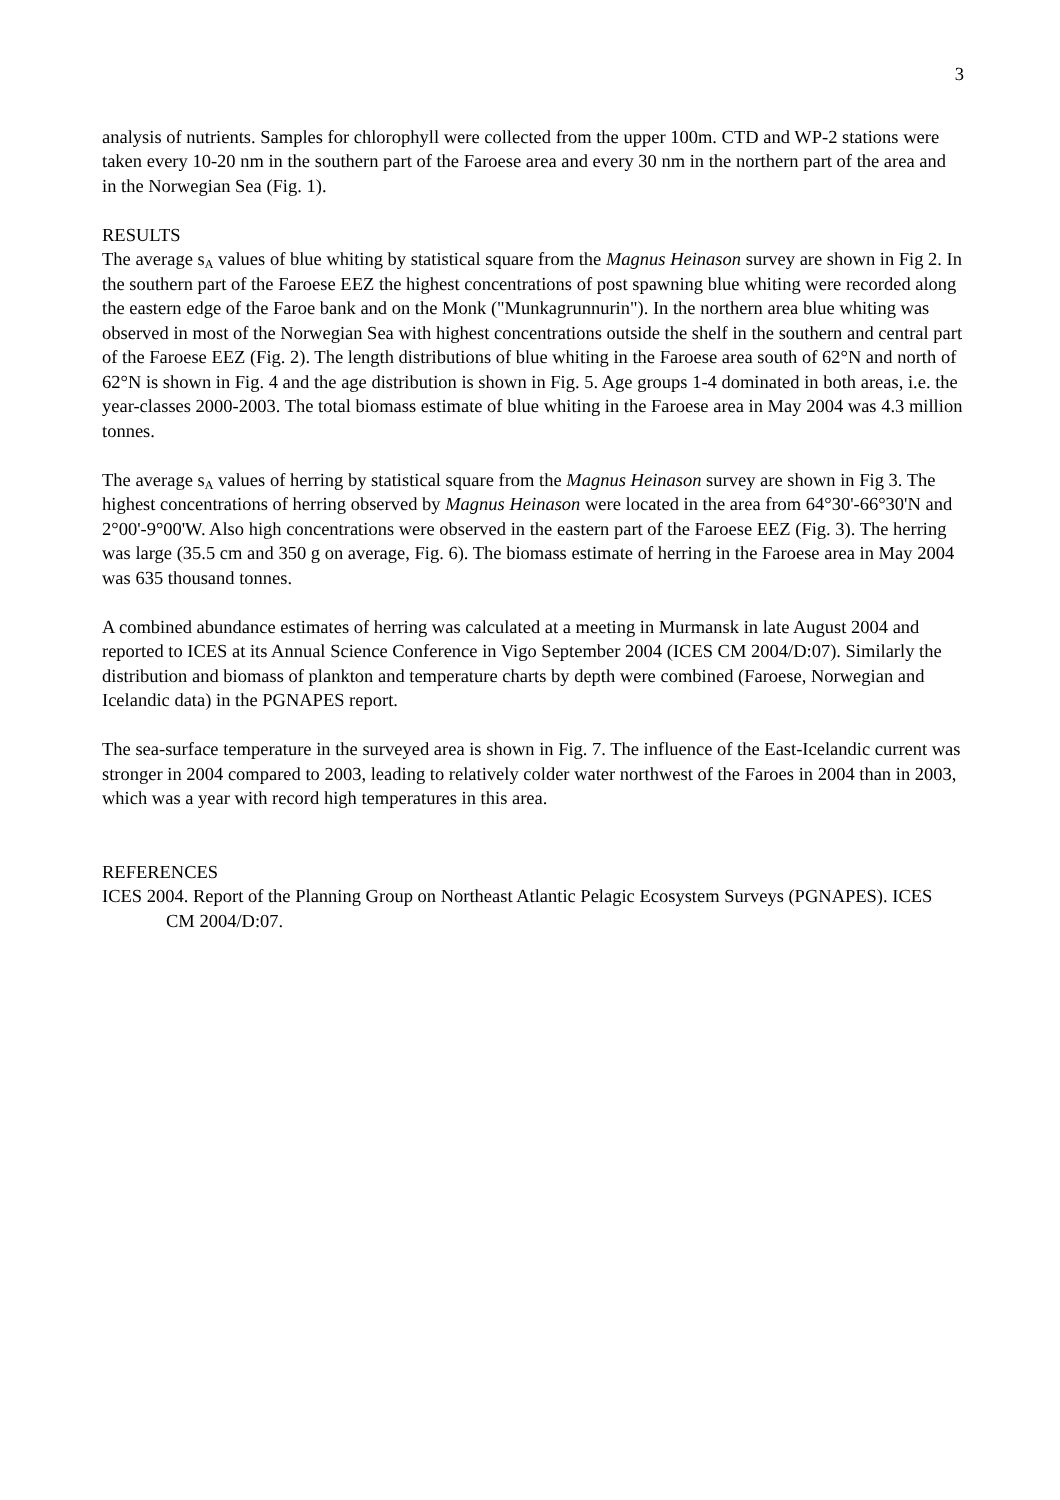3
analysis of nutrients. Samples for chlorophyll were collected from the upper 100m. CTD and WP-2 stations were taken every 10-20 nm in the southern part of the Faroese area and every 30 nm in the northern part of the area and in the Norwegian Sea (Fig. 1).
RESULTS
The average s<sub>A</sub> values of blue whiting by statistical square from the Magnus Heinason survey are shown in Fig 2. In the southern part of the Faroese EEZ the highest concentrations of post spawning blue whiting were recorded along the eastern edge of the Faroe bank and on the Monk ("Munkagrunnurin"). In the northern area blue whiting was observed in most of the Norwegian Sea with highest concentrations outside the shelf in the southern and central part of the Faroese EEZ (Fig. 2). The length distributions of blue whiting in the Faroese area south of 62°N and north of 62°N is shown in Fig. 4 and the age distribution is shown in Fig. 5. Age groups 1-4 dominated in both areas, i.e. the year-classes 2000-2003. The total biomass estimate of blue whiting in the Faroese area in May 2004 was 4.3 million tonnes.
The average s<sub>A</sub> values of herring by statistical square from the Magnus Heinason survey are shown in Fig 3. The highest concentrations of herring observed by Magnus Heinason were located in the area from 64°30'-66°30'N and 2°00'-9°00'W. Also high concentrations were observed in the eastern part of the Faroese EEZ (Fig. 3). The herring was large (35.5 cm and 350 g on average, Fig. 6). The biomass estimate of herring in the Faroese area in May 2004 was 635 thousand tonnes.
A combined abundance estimates of herring was calculated at a meeting in Murmansk in late August 2004 and reported to ICES at its Annual Science Conference in Vigo September 2004 (ICES CM 2004/D:07). Similarly the distribution and biomass of plankton and temperature charts by depth were combined (Faroese, Norwegian and Icelandic data) in the PGNAPES report.
The sea-surface temperature in the surveyed area is shown in Fig. 7. The influence of the East-Icelandic current was stronger in 2004 compared to 2003, leading to relatively colder water northwest of the Faroes in 2004 than in 2003, which was a year with record high temperatures in this area.
REFERENCES
ICES 2004. Report of the Planning Group on Northeast Atlantic Pelagic Ecosystem Surveys (PGNAPES). ICES CM 2004/D:07.